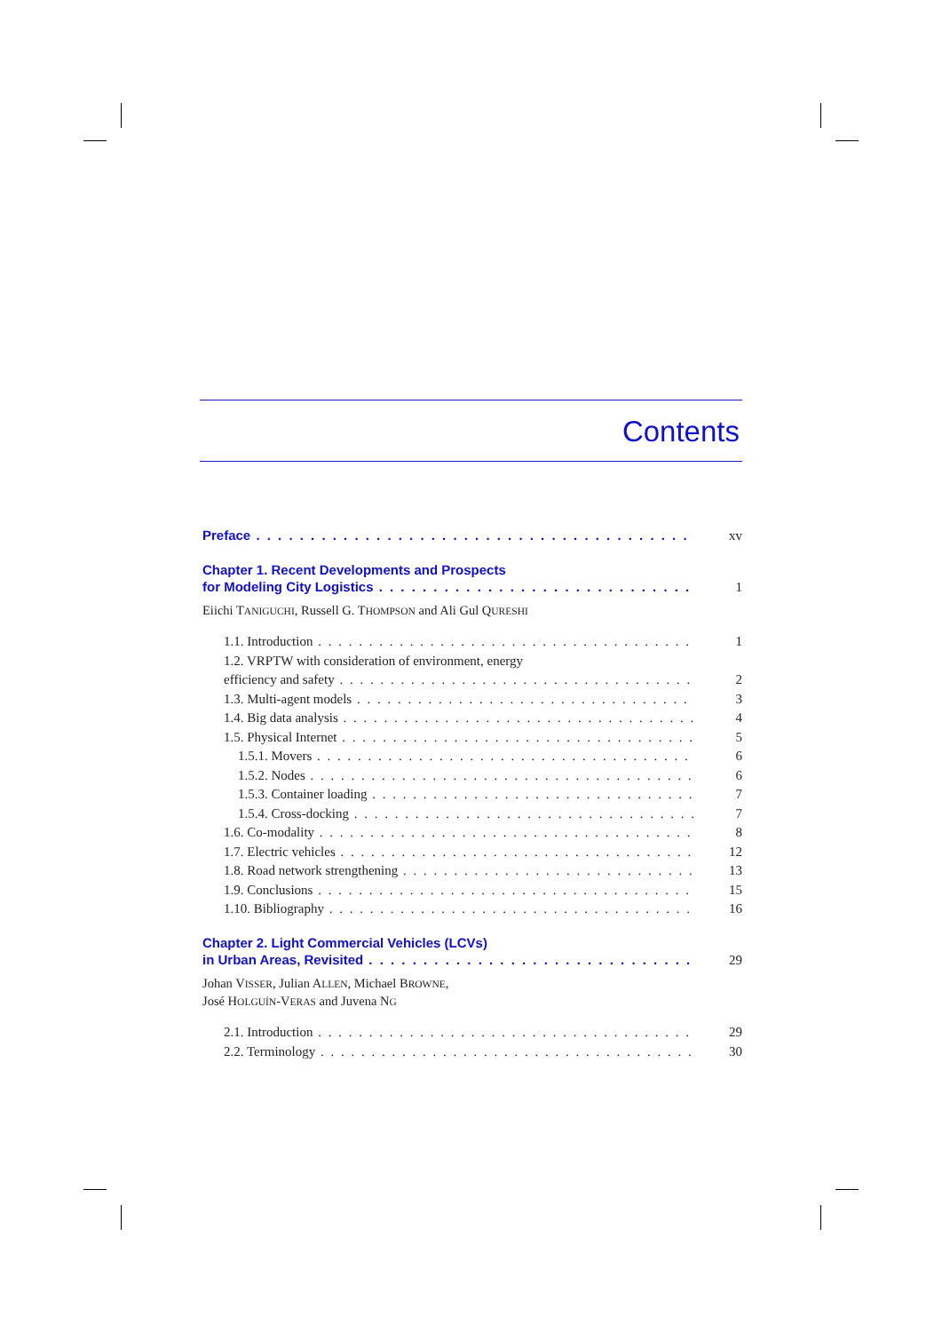Contents
Preface xv
Chapter 1. Recent Developments and Prospects
for Modeling City Logistics 1
Eiichi TANIGUCHI, Russell G. THOMPSON and Ali Gul QURESHI
1.1. Introduction 1
1.2. VRPTW with consideration of environment, energy
efficiency and safety 2
1.3. Multi-agent models 3
1.4. Big data analysis 4
1.5. Physical Internet 5
1.5.1. Movers 6
1.5.2. Nodes 6
1.5.3. Container loading 7
1.5.4. Cross-docking 7
1.6. Co-modality 8
1.7. Electric vehicles 12
1.8. Road network strengthening 13
1.9. Conclusions 15
1.10. Bibliography 16
Chapter 2. Light Commercial Vehicles (LCVs)
in Urban Areas, Revisited 29
Johan VISSER, Julian ALLEN, Michael BROWNE,
José HOLGUÍN-VERAS and Juvena NG
2.1. Introduction 29
2.2. Terminology 30